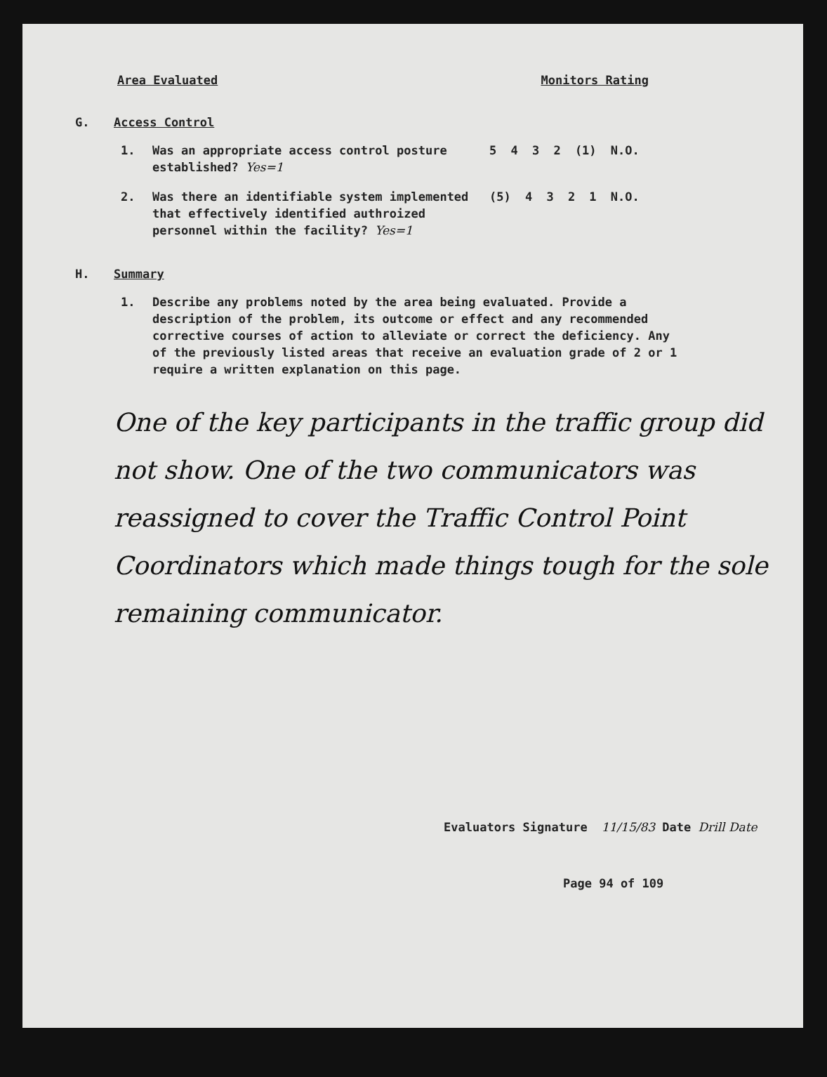Area Evaluated Monitors Rating
G. Access Control
1. Was an appropriate access control posture established? Yes=1 5 4 3 2 (1) N.O.
2. Was there an identifiable system implemented that effectively identified authroized personnel within the facility? Yes=1 (5) 4 3 2 1 N.O.
H. Summary
1. Describe any problems noted by the area being evaluated. Provide a description of the problem, its outcome or effect and any recommended corrective courses of action to alleviate or correct the deficiency. Any of the previously listed areas that receive an evaluation grade of 2 or 1 require a written explanation on this page.
One of the key participants in the traffic group did not show. One of the two communicators was reassigned to cover the Traffic Control Point Coordinators which made things tough for the sole remaining communicator.
Evaluators Signature 11/15/83 Date Drill Date
Page 94 of 109